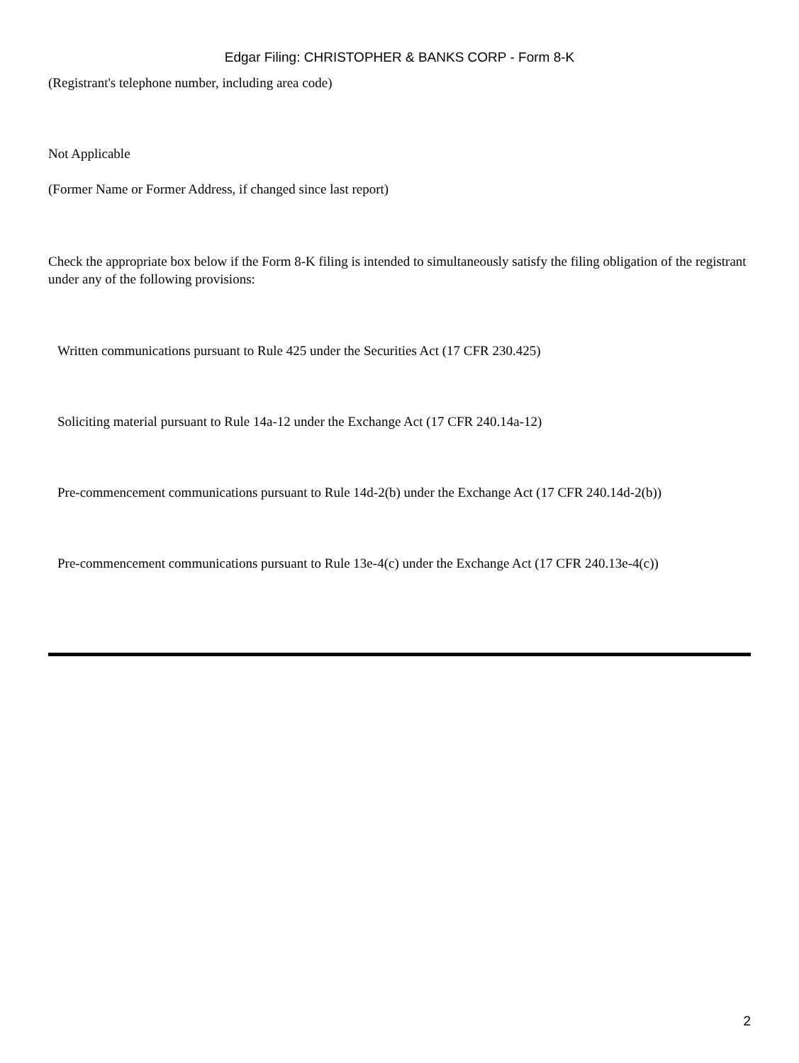Edgar Filing: CHRISTOPHER & BANKS CORP - Form 8-K
(Registrant's telephone number, including area code)
Not Applicable
(Former Name or Former Address, if changed since last report)
Check the appropriate box below if the Form 8-K filing is intended to simultaneously satisfy the filing obligation of the registrant under any of the following provisions:
Written communications pursuant to Rule 425 under the Securities Act (17 CFR 230.425)
Soliciting material pursuant to Rule 14a-12 under the Exchange Act (17 CFR 240.14a-12)
Pre-commencement communications pursuant to Rule 14d-2(b) under the Exchange Act (17 CFR 240.14d-2(b))
Pre-commencement communications pursuant to Rule 13e-4(c) under the Exchange Act (17 CFR 240.13e-4(c))
2